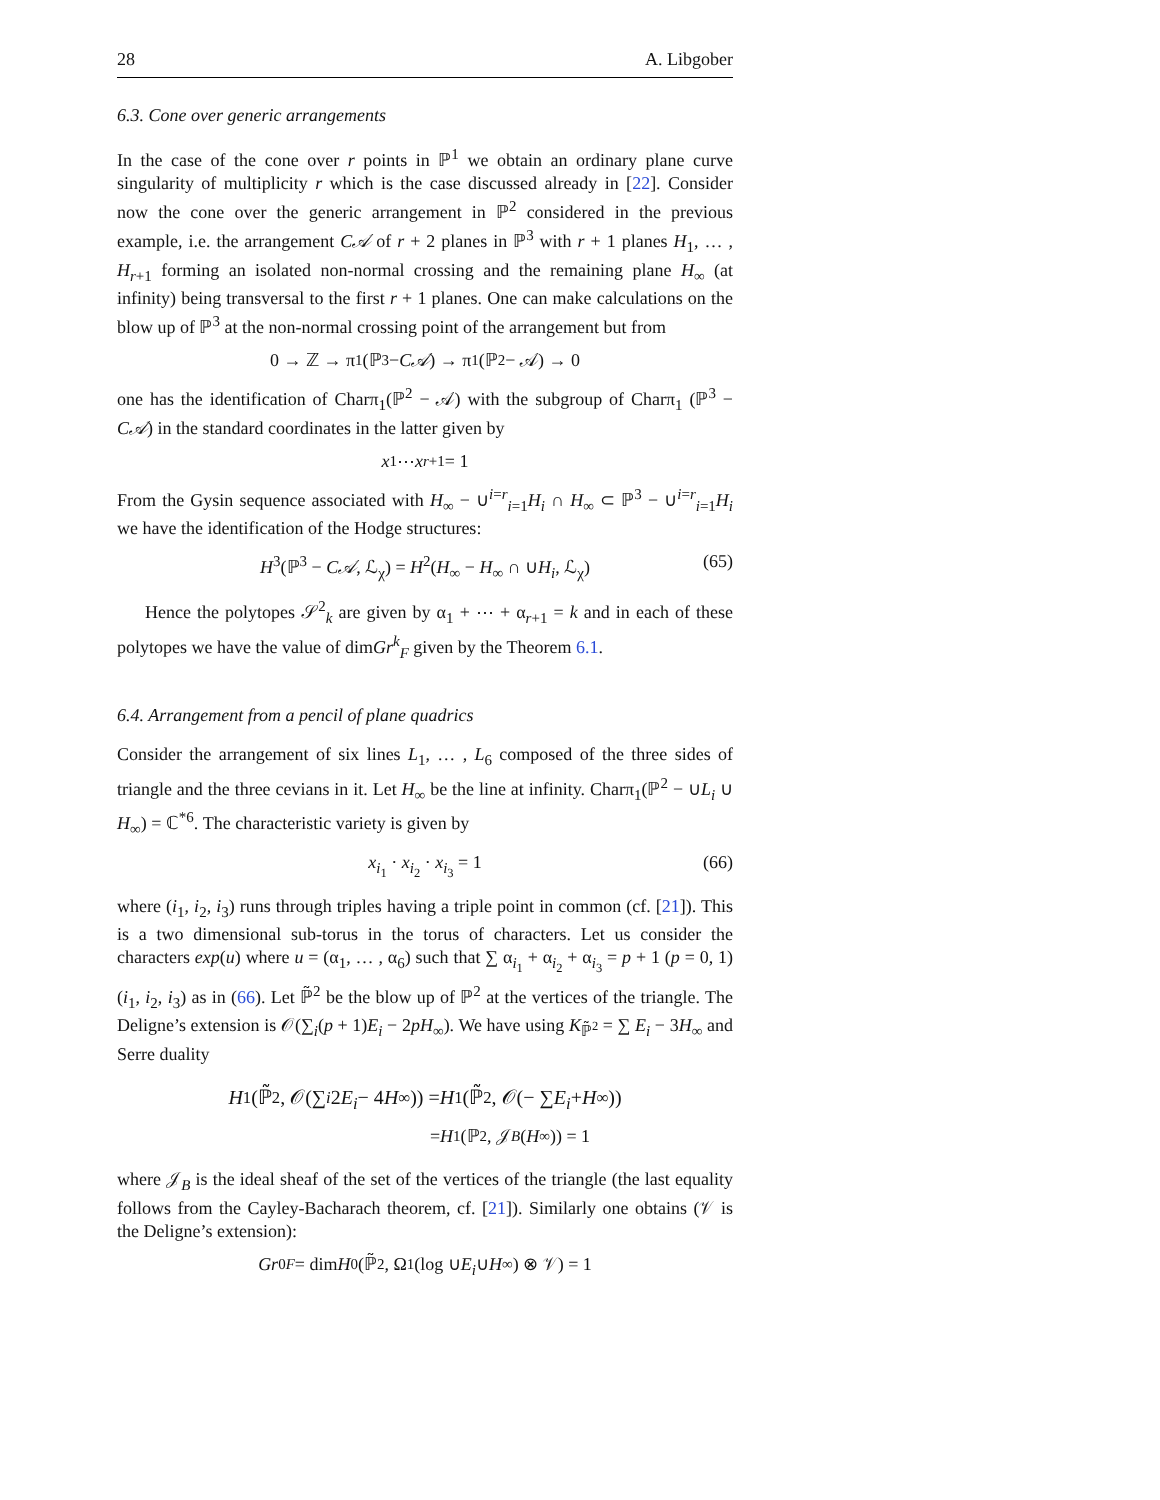28 A. Libgober
6.3. Cone over generic arrangements
In the case of the cone over r points in ℙ<sup>1</sup> we obtain an ordinary plane curve singularity of multiplicity r which is the case discussed already in [22]. Consider now the cone over the generic arrangement in ℙ<sup>2</sup> considered in the previous example, i.e. the arrangement C𝒜 of r + 2 planes in ℙ<sup>3</sup> with r + 1 planes H<sub>1</sub>, … , H<sub>r+1</sub> forming an isolated non-normal crossing and the remaining plane H<sub>∞</sub> (at infinity) being transversal to the first r + 1 planes. One can make calculations on the blow up of ℙ<sup>3</sup> at the non-normal crossing point of the arrangement but from
0 → ℤ → π<sub>1</sub>(ℙ<sup>3</sup> − C𝒜) → π<sub>1</sub>(ℙ<sup>2</sup> − 𝒜) → 0
one has the identification of Charπ<sub>1</sub>(ℙ<sup>2</sup> − 𝒜) with the subgroup of Charπ<sub>1</sub> (ℙ<sup>3</sup> − C𝒜) in the standard coordinates in the latter given by
x<sub>1</sub> ⋯ x<sub>r+1</sub> = 1
From the Gysin sequence associated with H<sub>∞</sub> − ∪<sup>i=r</sup><sub>i=1</sub>H<sub>i</sub> ∩ H<sub>∞</sub> ⊂ ℙ<sup>3</sup> − ∪<sup>i=r</sup><sub>i=1</sub>H<sub>i</sub> we have the identification of the Hodge structures:
H<sup>3</sup>(ℙ<sup>3</sup> − C𝒜, ℒ<sub>χ</sub>) = H<sup>2</sup>(H<sub>∞</sub> − H<sub>∞</sub> ∩ ∪H<sub>i</sub>, ℒ<sub>χ</sub>) (65)
Hence the polytopes 𝒮<sup>2</sup><sub>k</sub> are given by α<sub>1</sub> + ⋯ + α<sub>r+1</sub> = k and in each of these polytopes we have the value of dimGr<sup>k</sup><sub>F</sub> given by the Theorem 6.1.
6.4. Arrangement from a pencil of plane quadrics
Consider the arrangement of six lines L<sub>1</sub>, … , L<sub>6</sub> composed of the three sides of triangle and the three cevians in it. Let H<sub>∞</sub> be the line at infinity. Charπ<sub>1</sub>(ℙ<sup>2</sup> − ∪L<sub>i</sub> ∪ H<sub>∞</sub>) = ℂ<sup>*6</sup>. The characteristic variety is given by
x<sub>i<sub>1</sub></sub> · x<sub>i<sub>2</sub></sub> · x<sub>i<sub>3</sub></sub> = 1 (66)
where (i<sub>1</sub>, i<sub>2</sub>, i<sub>3</sub>) runs through triples having a triple point in common (cf. [21]). This is a two dimensional sub-torus in the torus of characters. Let us consider the characters exp(u) where u = (α<sub>1</sub>, … , α<sub>6</sub>) such that ∑ α<sub>i<sub>1</sub></sub> + α<sub>i<sub>2</sub></sub> + α<sub>i<sub>3</sub></sub> = p + 1 (p = 0, 1) (i<sub>1</sub>, i<sub>2</sub>, i<sub>3</sub>) as in (66). Let ℙ̃<sup>2</sup> be the blow up of ℙ<sup>2</sup> at the vertices of the triangle. The Deligne’s extension is 𝒪(∑<sub>i</sub>(p + 1)E<sub>i</sub> − 2pH<sub>∞</sub>). We have using K<sub>ℙ̃<sup>2</sup></sub> = ∑ E<sub>i</sub> − 3H<sub>∞</sub> and Serre duality
H<sup>1</sup>(ℙ̃<sup>2</sup>, 𝒪(∑<sub>i</sub> 2 E<sub>i</sub> − 4 H<sub>∞</sub>)) = H<sup>1</sup>(ℙ̃<sup>2</sup>, 𝒪(− ∑ E<sub>i</sub> + H<sub>∞</sub>))
= H<sup>1</sup>(ℙ<sup>2</sup>, 𝒥<sub>B</sub> (H<sub>∞</sub>)) = 1
where 𝒥<sub>B</sub> is the ideal sheaf of the set of the vertices of the triangle (the last equality follows from the Cayley-Bacharach theorem, cf. [21]). Similarly one obtains (𝒱 is the Deligne’s extension):
Gr<sup>0</sup><sub>F</sub> = dim H<sup>0</sup>(ℙ̃<sup>2</sup>, Ω<sup>1</sup>(log ∪ E<sub>i</sub> ∪ H<sub>∞</sub>) ⊗ 𝒱) = 1